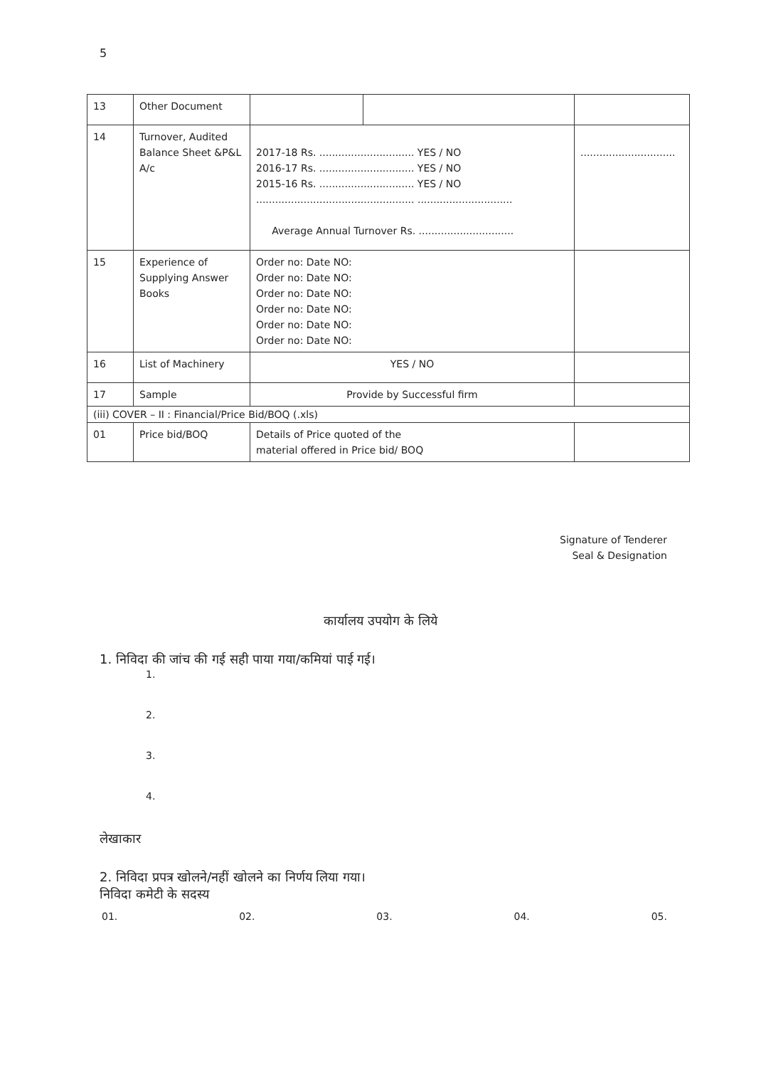5
| 13 | Other Document | | | |
| 14 | Turnover, Audited Balance Sheet &P&L A/c | 2017-18 Rs. .............................. YES / NO 2016-17 Rs. .............................. YES / NO 2015-16 Rs. .............................. YES / NO .................................................. .............................. Average Annual Turnover Rs. .............................. | | .............................. |
| 15 | Experience of Supplying Answer Books | Order no: Date NO: Order no: Date NO: Order no: Date NO: Order no: Date NO: Order no: Date NO: Order no: Date NO: | | |
| 16 | List of Machinery | YES / NO | | |
| 17 | Sample | Provide by Successful firm | | |
| (iii) COVER – II : Financial/Price Bid/BOQ (.xls) | | | | |
| 01 | Price bid/BOQ | Details of Price quoted of the material offered in Price bid/ BOQ | | |
Signature of Tenderer
Seal & Designation
कार्यालय उपयोग के लिये
1. निविदा की जांच की गई सही पाया गया/कमियां पाई गई।
1.
2.
3.
4.
लेखाकार
2. निविदा प्रपत्र खोलने/नहीं खोलने का निर्णय लिया गया।
निविदा कमेटी के सदस्य
01. 02. 03. 04. 05.